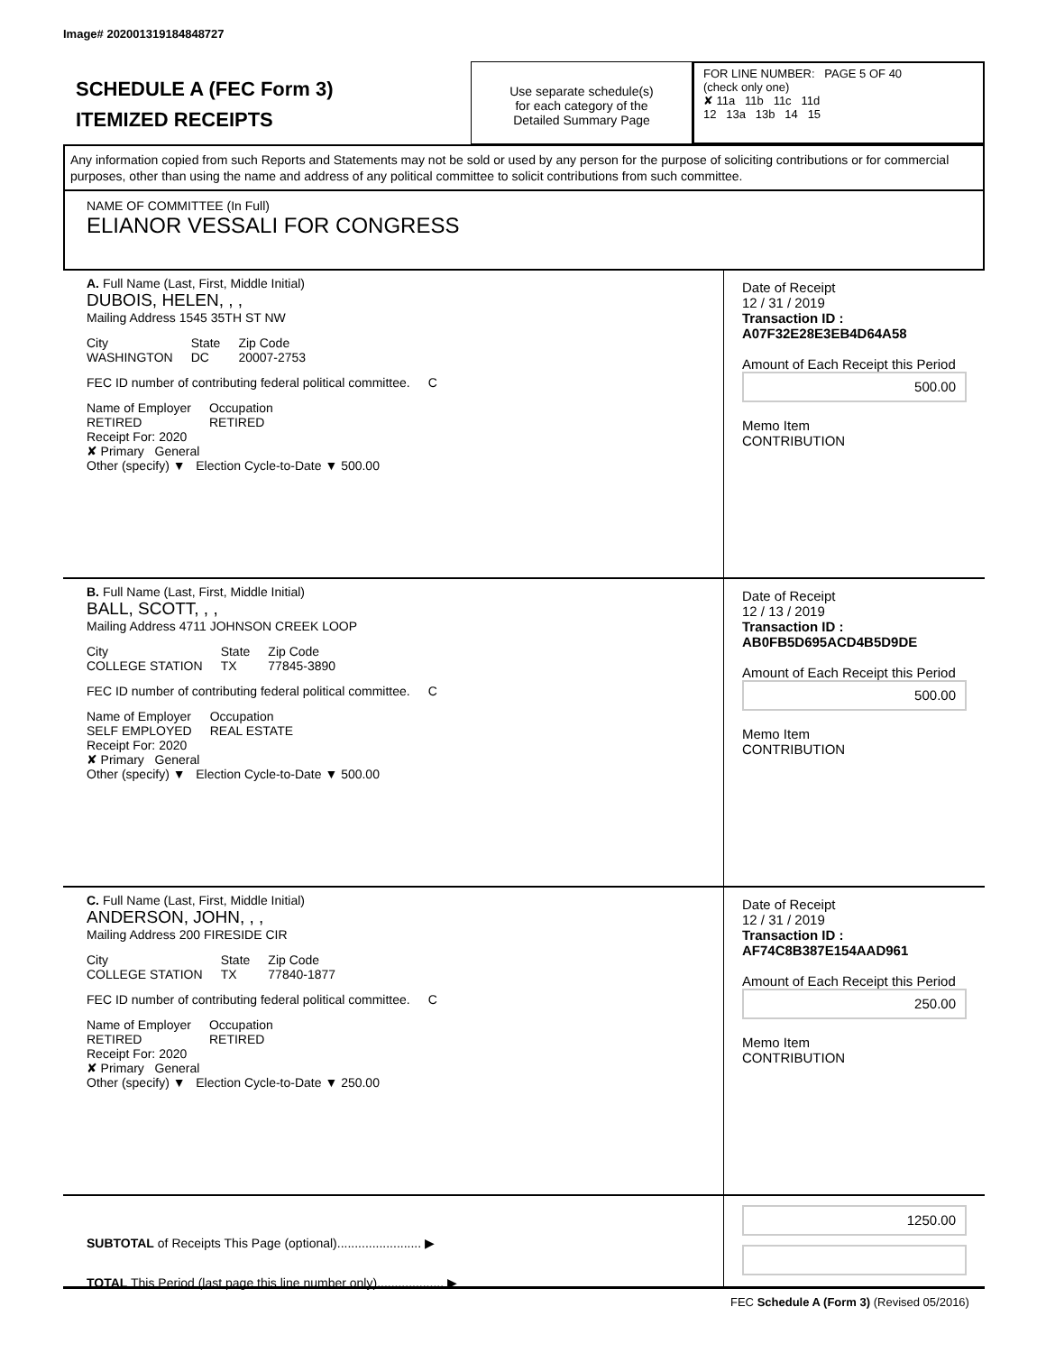Image# 202001319184848727
SCHEDULE A (FEC Form 3)
ITEMIZED RECEIPTS
Use separate schedule(s)
for each category of the
Detailed Summary Page
FOR LINE NUMBER: PAGE 5 OF 40
(check only one)
✘ 11a 11b 11c 11d
12 13a 13b 14 15
Any information copied from such Reports and Statements may not be sold or used by any person for the purpose of soliciting contributions or for commercial purposes, other than using the name and address of any political committee to solicit contributions from such committee.
NAME OF COMMITTEE (In Full)
ELIANOR VESSALI FOR CONGRESS
A. Full Name (Last, First, Middle Initial)
DUBOIS, HELEN, , ,
Mailing Address 1545 35TH ST NW
City
WASHINGTON
State
DC
Zip Code
20007-2753
FEC ID number of contributing federal political committee.
C
Name of Employer
RETIRED
Occupation
RETIRED
Receipt For: 2020
✘ Primary General
Other (specify) ▼ Election Cycle-to-Date ▼ 500.00
Date of Receipt
12 / 31 / 2019
Transaction ID : A07F32E28E3EB4D64A58
Amount of Each Receipt this Period
500.00
Memo Item
CONTRIBUTION
B. Full Name (Last, First, Middle Initial)
BALL, SCOTT, , ,
Mailing Address 4711 JOHNSON CREEK LOOP
City
COLLEGE STATION
State
TX
Zip Code
77845-3890
FEC ID number of contributing federal political committee.
C
Name of Employer
SELF EMPLOYED
Occupation
REAL ESTATE
Receipt For: 2020
✘ Primary General
Other (specify) ▼ Election Cycle-to-Date ▼ 500.00
Date of Receipt
12 / 13 / 2019
Transaction ID : AB0FB5D695ACD4B5D9DE
Amount of Each Receipt this Period
500.00
Memo Item
CONTRIBUTION
C. Full Name (Last, First, Middle Initial)
ANDERSON, JOHN, , ,
Mailing Address 200 FIRESIDE CIR
City
COLLEGE STATION
State
TX
Zip Code
77840-1877
FEC ID number of contributing federal political committee.
C
Name of Employer
RETIRED
Occupation
RETIRED
Receipt For: 2020
✘ Primary General
Other (specify) ▼ Election Cycle-to-Date ▼ 250.00
Date of Receipt
12 / 31 / 2019
Transaction ID : AF74C8B387E154AAD961
Amount of Each Receipt this Period
250.00
Memo Item
CONTRIBUTION
SUBTOTAL of Receipts This Page (optional)........................ ▶
TOTAL This Period (last page this line number only)................... ▶
1250.00
FEC Schedule A (Form 3) (Revised 05/2016)